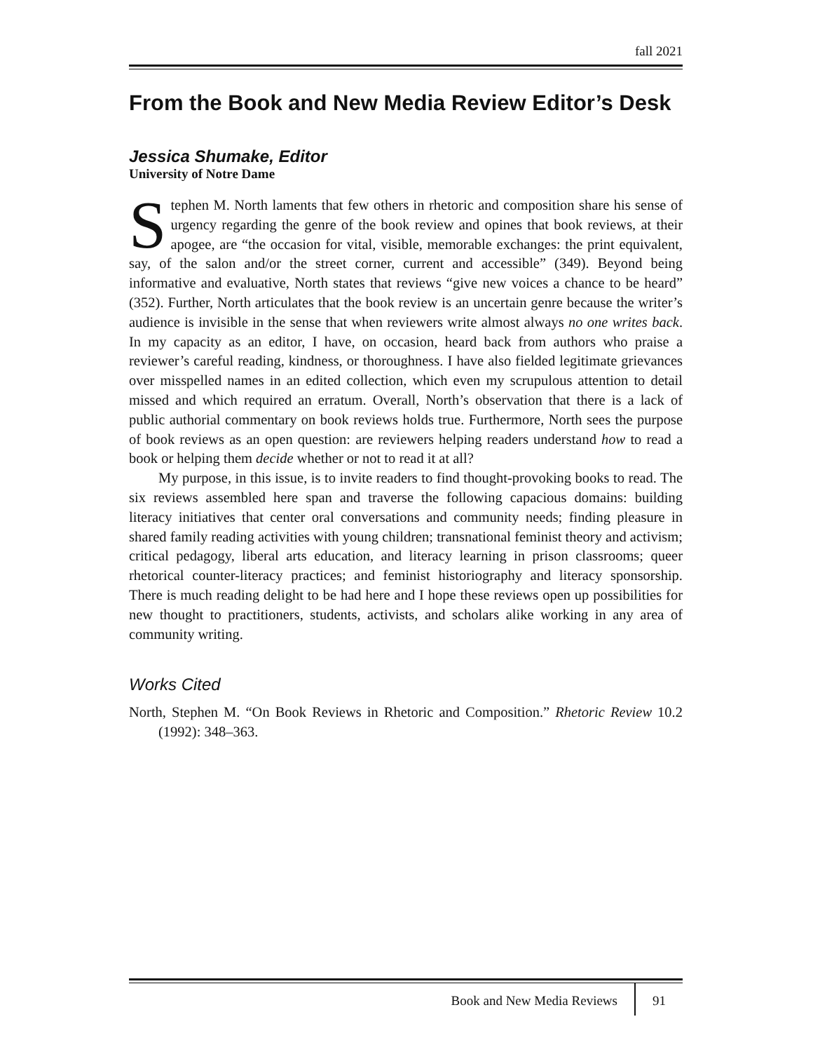fall 2021
From the Book and New Media Review Editor’s Desk
Jessica Shumake, Editor
University of Notre Dame
Stephen M. North laments that few others in rhetoric and composition share his sense of urgency regarding the genre of the book review and opines that book reviews, at their apogee, are “the occasion for vital, visible, memorable exchanges: the print equivalent, say, of the salon and/or the street corner, current and accessible” (349). Beyond being informative and evaluative, North states that reviews “give new voices a chance to be heard” (352). Further, North articulates that the book review is an uncertain genre because the writer’s audience is invisible in the sense that when reviewers write almost always no one writes back. In my capacity as an editor, I have, on occasion, heard back from authors who praise a reviewer’s careful reading, kindness, or thoroughness. I have also fielded legitimate grievances over misspelled names in an edited collection, which even my scrupulous attention to detail missed and which required an erratum. Overall, North’s observation that there is a lack of public authorial commentary on book reviews holds true. Furthermore, North sees the purpose of book reviews as an open question: are reviewers helping readers understand how to read a book or helping them decide whether or not to read it at all?
My purpose, in this issue, is to invite readers to find thought-provoking books to read. The six reviews assembled here span and traverse the following capacious domains: building literacy initiatives that center oral conversations and community needs; finding pleasure in shared family reading activities with young children; transnational feminist theory and activism; critical pedagogy, liberal arts education, and literacy learning in prison classrooms; queer rhetorical counter-literacy practices; and feminist historiography and literacy sponsorship. There is much reading delight to be had here and I hope these reviews open up possibilities for new thought to practitioners, students, activists, and scholars alike working in any area of community writing.
Works Cited
North, Stephen M. “On Book Reviews in Rhetoric and Composition.” Rhetoric Review 10.2 (1992): 348–363.
Book and New Media Reviews 91